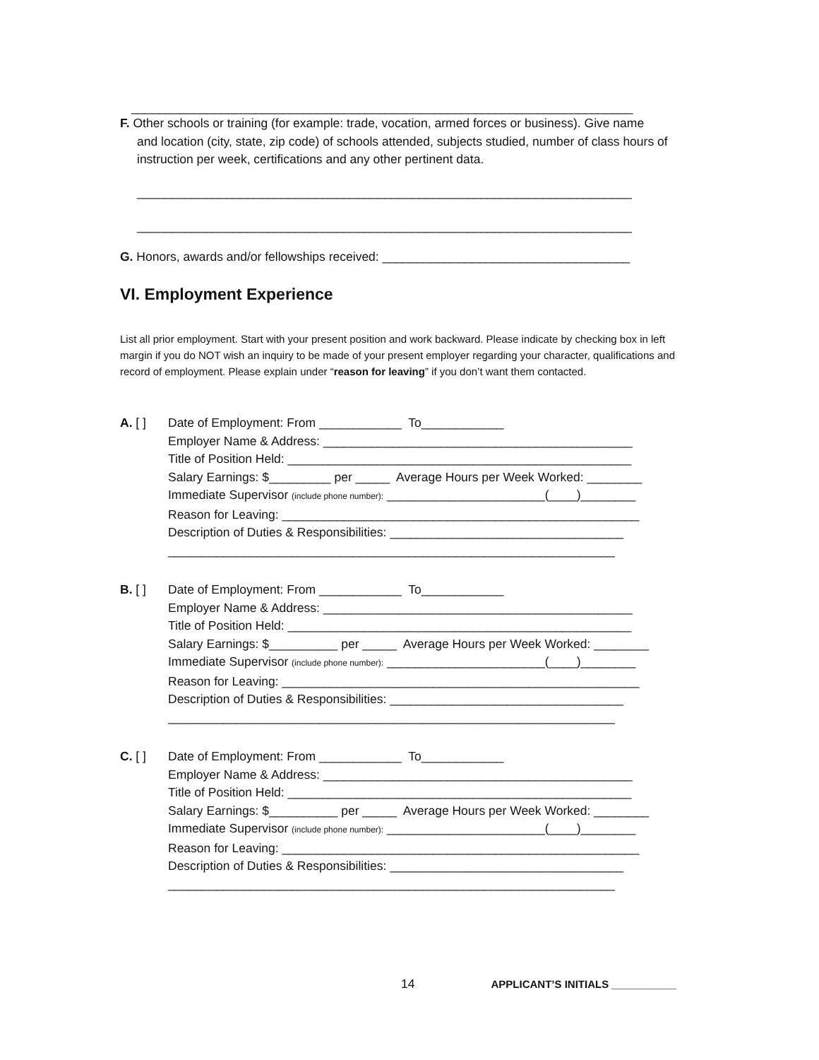_________________________________________________________________________
F. Other schools or training (for example: trade, vocation, armed forces or business). Give name
and location (city, state, zip code) of schools attended, subjects studied, number of class hours of instruction per week, certifications and any other pertinent data.
________________________________________________________________________
________________________________________________________________________
G. Honors, awards and/or fellowships received: ____________________________________
VI. Employment Experience
List all prior employment. Start with your present position and work backward. Please indicate by checking box in left margin if you do NOT wish an inquiry to be made of your present employer regarding your character, qualifications and record of employment. Please explain under “reason for leaving” if you don’t want them contacted.
A. [ ] Date of Employment: From ____________ To____________ Employer Name & Address: _____________________________________________ Title of Position Held: __________________________________________________ Salary Earnings: $_________ per _____ Average Hours per Week Worked: ________ Immediate Supervisor (include phone number): _______________________(____)________ Reason for Leaving: ____________________________________________________ Description of Duties & Responsibilities: __________________________________ _________________________________________________________________
B. [ ] Date of Employment: From ____________ To____________ Employer Name & Address: _____________________________________________ Title of Position Held: __________________________________________________ Salary Earnings: $__________ per _____ Average Hours per Week Worked: ________ Immediate Supervisor (include phone number): _______________________(____)________ Reason for Leaving: ____________________________________________________ Description of Duties & Responsibilities: __________________________________ _________________________________________________________________
C. [ ] Date of Employment: From ____________ To____________ Employer Name & Address: _____________________________________________ Title of Position Held: __________________________________________________ Salary Earnings: $__________ per _____ Average Hours per Week Worked: ________ Immediate Supervisor (include phone number): _______________________(____)________ Reason for Leaving: ____________________________________________________ Description of Duties & Responsibilities: __________________________________ _________________________________________________________________
14 APPLICANT’S INITIALS ___________